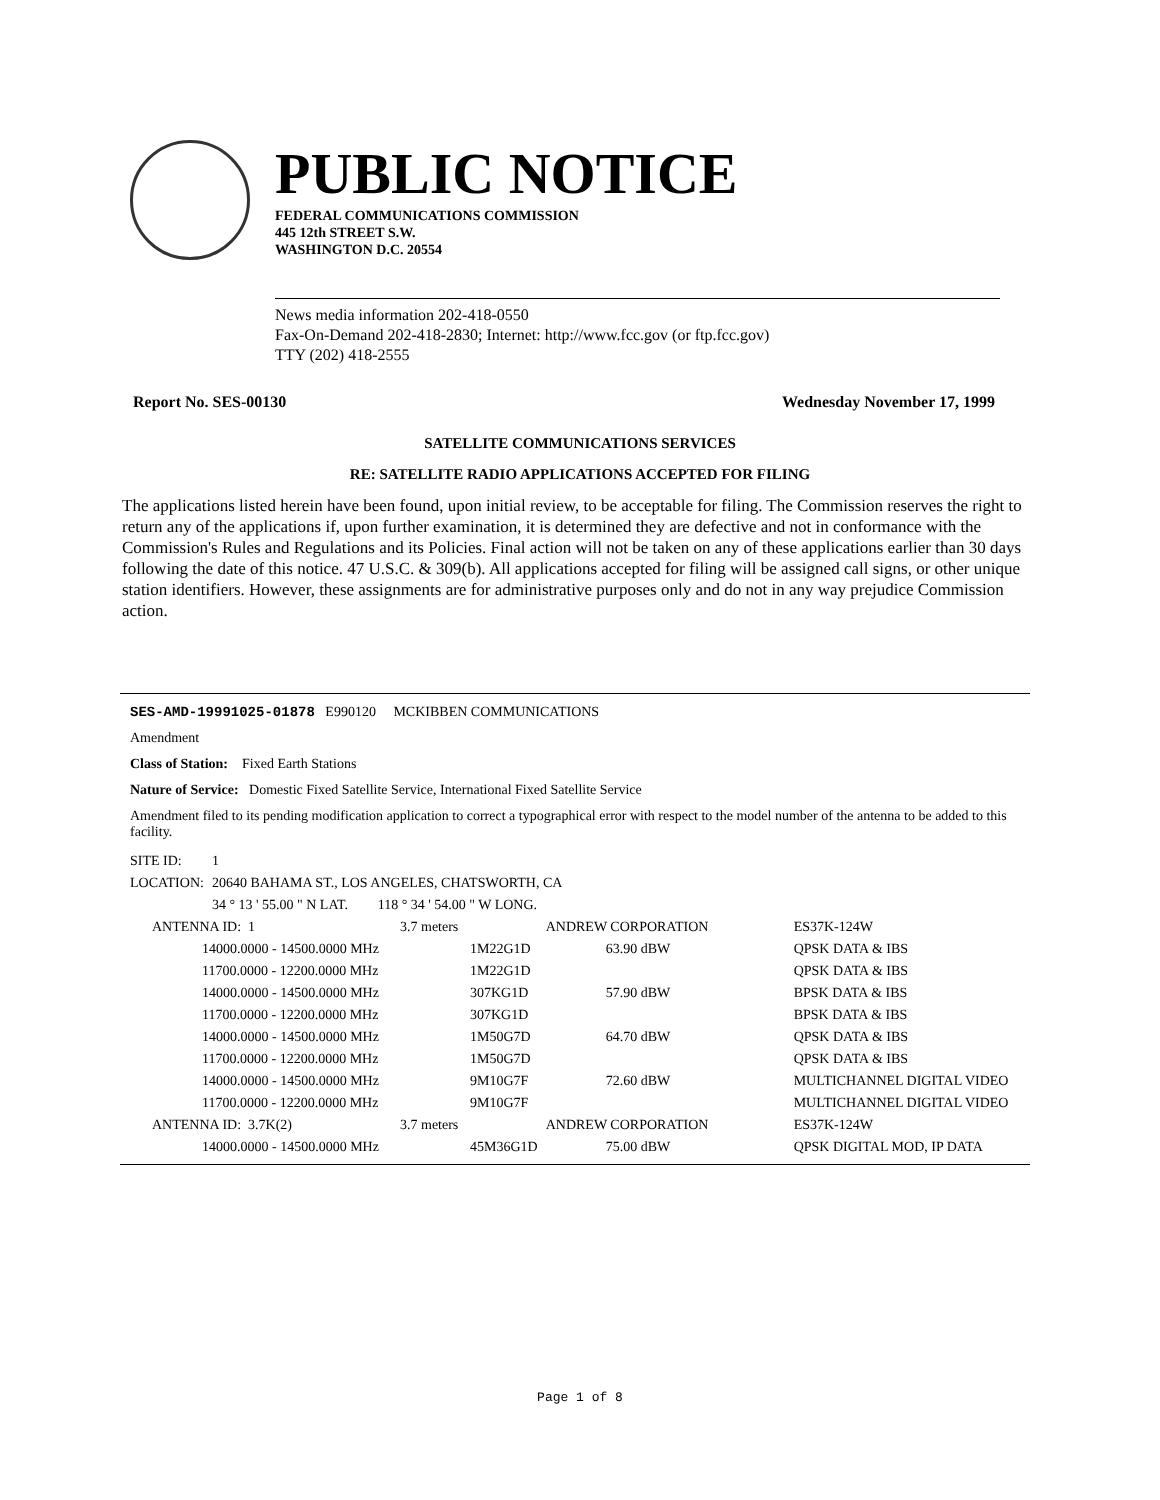PUBLIC NOTICE
FEDERAL COMMUNICATIONS COMMISSION
445 12th STREET S.W.
WASHINGTON D.C. 20554
News media information 202-418-0550
Fax-On-Demand 202-418-2830; Internet: http://www.fcc.gov (or ftp.fcc.gov)
TTY (202) 418-2555
Report No. SES-00130 Wednesday November 17, 1999
SATELLITE COMMUNICATIONS SERVICES
RE: SATELLITE RADIO APPLICATIONS ACCEPTED FOR FILING
The applications listed herein have been found, upon initial review, to be acceptable for filing. The Commission reserves the right to return any of the applications if, upon further examination, it is determined they are defective and not in conformance with the Commission's Rules and Regulations and its Policies. Final action will not be taken on any of these applications earlier than 30 days following the date of this notice. 47 U.S.C. & 309(b). All applications accepted for filing will be assigned call signs, or other unique station identifiers. However, these assignments are for administrative purposes only and do not in any way prejudice Commission action.
SES-AMD-19991025-01878 E990120 MCKIBBEN COMMUNICATIONS
Amendment
Class of Station: Fixed Earth Stations
Nature of Service: Domestic Fixed Satellite Service, International Fixed Satellite Service
Amendment filed to its pending modification application to correct a typographical error with respect to the model number of the antenna to be added to this facility.
| SITE ID: | 1 | |
| LOCATION: | 20640 BAHAMA ST., LOS ANGELES, CHATSWORTH, CA | |
| | 34 ° 13 ' 55.00 " N LAT. | 118 ° 34 ' 54.00 " W LONG. |
| ANTENNA ID: 1 | 3.7 meters | ANDREW CORPORATION | ES37K-124W |
| 14000.0000 - 14500.0000 MHz | 1M22G1D | 63.90 dBW | QPSK DATA & IBS |
| 11700.0000 - 12200.0000 MHz | 1M22G1D | | QPSK DATA & IBS |
| 14000.0000 - 14500.0000 MHz | 307KG1D | 57.90 dBW | BPSK DATA & IBS |
| 11700.0000 - 12200.0000 MHz | 307KG1D | | BPSK DATA & IBS |
| 14000.0000 - 14500.0000 MHz | 1M50G7D | 64.70 dBW | QPSK DATA & IBS |
| 11700.0000 - 12200.0000 MHz | 1M50G7D | | QPSK DATA & IBS |
| 14000.0000 - 14500.0000 MHz | 9M10G7F | 72.60 dBW | MULTICHANNEL DIGITAL VIDEO |
| 11700.0000 - 12200.0000 MHz | 9M10G7F | | MULTICHANNEL DIGITAL VIDEO |
| ANTENNA ID: 3.7K(2) | 3.7 meters | ANDREW CORPORATION | ES37K-124W |
| 14000.0000 - 14500.0000 MHz | 45M36G1D | 75.00 dBW | QPSK DIGITAL MOD, IP DATA |
Page 1 of 8